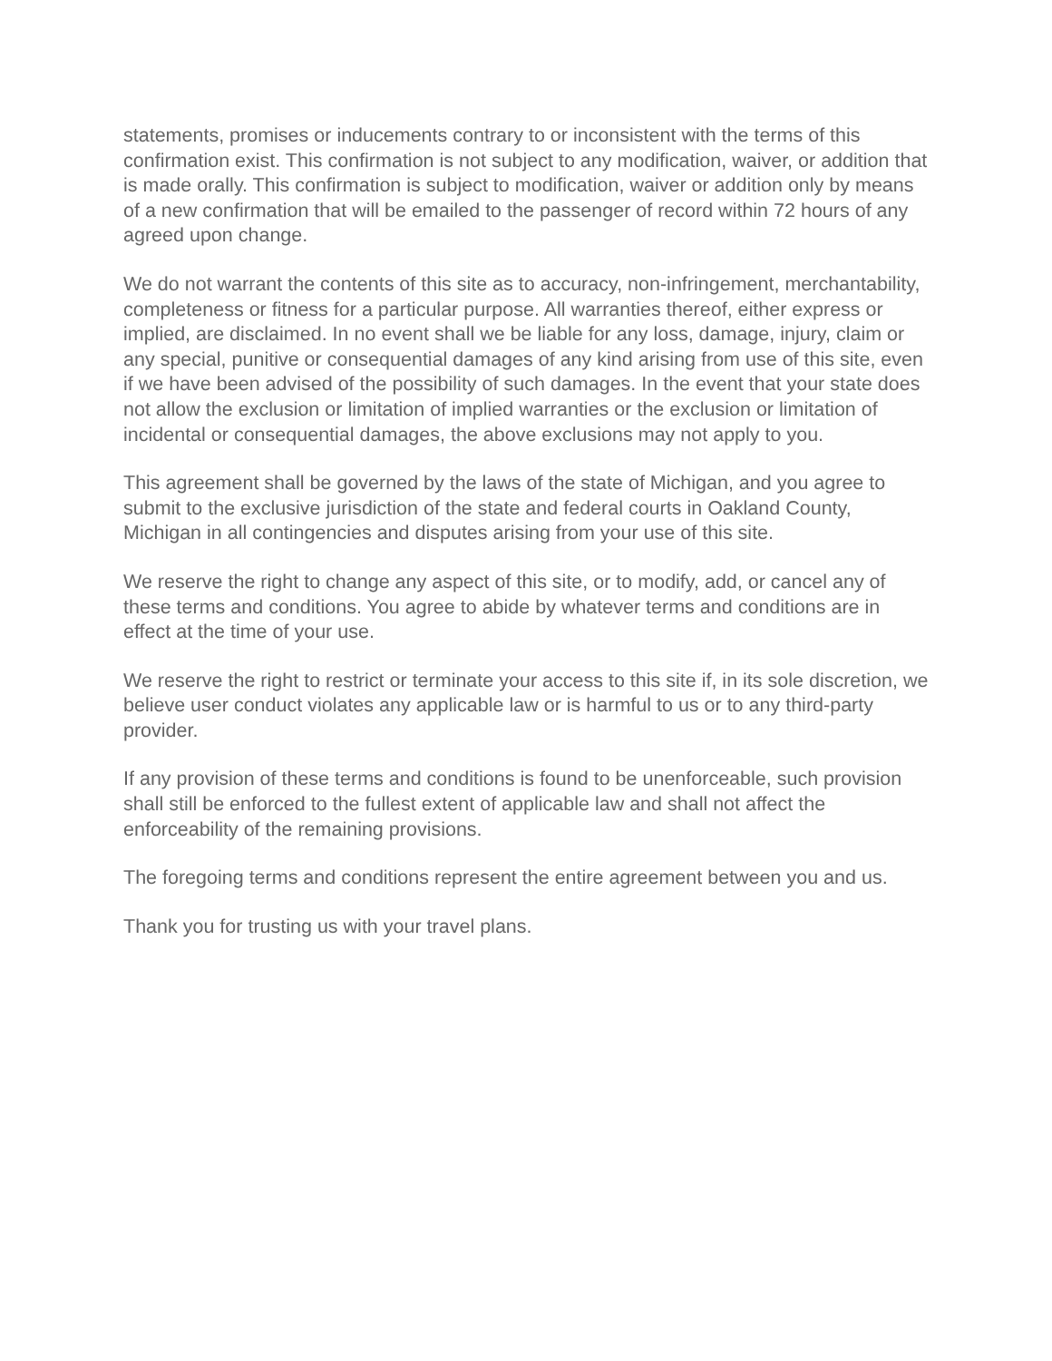statements, promises or inducements contrary to or inconsistent with the terms of this confirmation exist. This confirmation is not subject to any modification, waiver, or addition that is made orally. This confirmation is subject to modification, waiver or addition only by means of a new confirmation that will be emailed to the passenger of record within 72 hours of any agreed upon change.
We do not warrant the contents of this site as to accuracy, non-infringement, merchantability, completeness or fitness for a particular purpose. All warranties thereof, either express or implied, are disclaimed. In no event shall we be liable for any loss, damage, injury, claim or any special, punitive or consequential damages of any kind arising from use of this site, even if we have been advised of the possibility of such damages. In the event that your state does not allow the exclusion or limitation of implied warranties or the exclusion or limitation of incidental or consequential damages, the above exclusions may not apply to you.
This agreement shall be governed by the laws of the state of Michigan, and you agree to submit to the exclusive jurisdiction of the state and federal courts in Oakland County, Michigan in all contingencies and disputes arising from your use of this site.
We reserve the right to change any aspect of this site, or to modify, add, or cancel any of these terms and conditions. You agree to abide by whatever terms and conditions are in effect at the time of your use.
We reserve the right to restrict or terminate your access to this site if, in its sole discretion, we believe user conduct violates any applicable law or is harmful to us or to any third-party provider.
If any provision of these terms and conditions is found to be unenforceable, such provision shall still be enforced to the fullest extent of applicable law and shall not affect the enforceability of the remaining provisions.
The foregoing terms and conditions represent the entire agreement between you and us.
Thank you for trusting us with your travel plans.